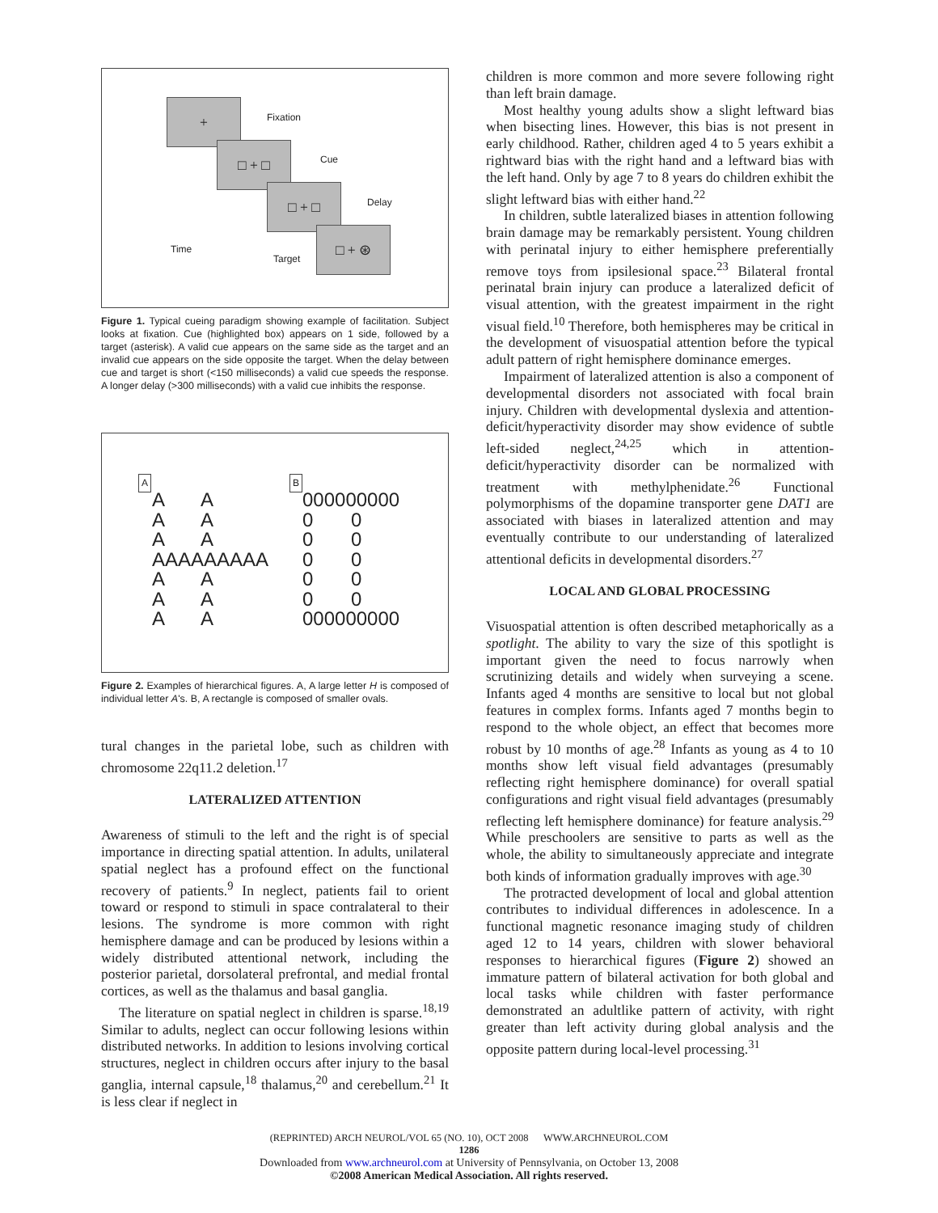+
Fixation
□ + □
Cue
□ + □
Delay
□ + ⊛
Time
Target
Figure 1. Typical cueing paradigm showing example of facilitation. Subject looks at fixation. Cue (highlighted box) appears on 1 side, followed by a target (asterisk). A valid cue appears on the same side as the target and an invalid cue appears on the side opposite the target. When the delay between cue and target is short (<150 milliseconds) a valid cue speeds the response. A longer delay (>300 milliseconds) with a valid cue inhibits the response.
A B
A A A A A A AAAAAAAAA A A A A A A
000000000 0 0 0 0 0 0 0 0 0 0 000000000
Figure 2. Examples of hierarchical figures. A, A large letter H is composed of individual letter A's. B, A rectangle is composed of smaller ovals.
tural changes in the parietal lobe, such as children with chromosome 22q11.2 deletion.<sup>17</sup>
LATERALIZED ATTENTION
Awareness of stimuli to the left and the right is of special importance in directing spatial attention. In adults, unilateral spatial neglect has a profound effect on the functional recovery of patients.<sup>9</sup> In neglect, patients fail to orient toward or respond to stimuli in space contralateral to their lesions. The syndrome is more common with right hemisphere damage and can be produced by lesions within a widely distributed attentional network, including the posterior parietal, dorsolateral prefrontal, and medial frontal cortices, as well as the thalamus and basal ganglia.
The literature on spatial neglect in children is sparse.<sup>18,19</sup> Similar to adults, neglect can occur following lesions within distributed networks. In addition to lesions involving cortical structures, neglect in children occurs after injury to the basal ganglia, internal capsule,<sup>18</sup> thalamus,<sup>20</sup> and cerebellum.<sup>21</sup> It is less clear if neglect in
children is more common and more severe following right than left brain damage.
Most healthy young adults show a slight leftward bias when bisecting lines. However, this bias is not present in early childhood. Rather, children aged 4 to 5 years exhibit a rightward bias with the right hand and a leftward bias with the left hand. Only by age 7 to 8 years do children exhibit the slight leftward bias with either hand.<sup>22</sup>
In children, subtle lateralized biases in attention following brain damage may be remarkably persistent. Young children with perinatal injury to either hemisphere preferentially remove toys from ipsilesional space.<sup>23</sup> Bilateral frontal perinatal brain injury can produce a lateralized deficit of visual attention, with the greatest impairment in the right visual field.<sup>10</sup> Therefore, both hemispheres may be critical in the development of visuospatial attention before the typical adult pattern of right hemisphere dominance emerges.
Impairment of lateralized attention is also a component of developmental disorders not associated with focal brain injury. Children with developmental dyslexia and attention-deficit/hyperactivity disorder may show evidence of subtle left-sided neglect,<sup>24,25</sup> which in attention-deficit/hyperactivity disorder can be normalized with treatment with methylphenidate.<sup>26</sup> Functional polymorphisms of the dopamine transporter gene DAT1 are associated with biases in lateralized attention and may eventually contribute to our understanding of lateralized attentional deficits in developmental disorders.<sup>27</sup>
LOCAL AND GLOBAL PROCESSING
Visuospatial attention is often described metaphorically as a spotlight. The ability to vary the size of this spotlight is important given the need to focus narrowly when scrutinizing details and widely when surveying a scene. Infants aged 4 months are sensitive to local but not global features in complex forms. Infants aged 7 months begin to respond to the whole object, an effect that becomes more robust by 10 months of age.<sup>28</sup> Infants as young as 4 to 10 months show left visual field advantages (presumably reflecting right hemisphere dominance) for overall spatial configurations and right visual field advantages (presumably reflecting left hemisphere dominance) for feature analysis.<sup>29</sup> While preschoolers are sensitive to parts as well as the whole, the ability to simultaneously appreciate and integrate both kinds of information gradually improves with age.<sup>30</sup>
The protracted development of local and global attention contributes to individual differences in adolescence. In a functional magnetic resonance imaging study of children aged 12 to 14 years, children with slower behavioral responses to hierarchical figures (Figure 2) showed an immature pattern of bilateral activation for both global and local tasks while children with faster performance demonstrated an adultlike pattern of activity, with right greater than left activity during global analysis and the opposite pattern during local-level processing.<sup>31</sup>
(REPRINTED) ARCH NEUROL/VOL 65 (NO. 10), OCT 2008 WWW.ARCHNEUROL.COM
1286
Downloaded from www.archneurol.com at University of Pennsylvania, on October 13, 2008
©2008 American Medical Association. All rights reserved.